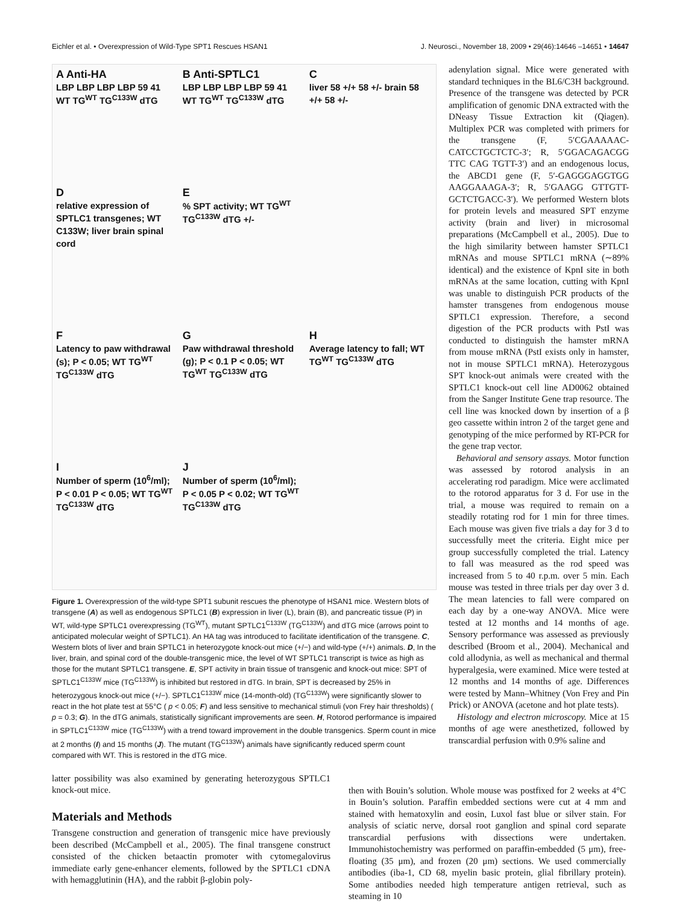Eichler et al. • Overexpression of Wild-Type SPT1 Rescues HSAN1 J. Neurosci., November 18, 2009 • 29(46):14646 –14651 • 14647
A Anti-HA
LBP LBP LBP LBP 59 41 WT TG<sup>WT</sup> TG<sup>C133W</sup> dTG
B Anti-SPTLC1
LBP LBP LBP LBP 59 41 WT TG<sup>WT</sup> TG<sup>C133W</sup> dTG
C
liver 58 +/+ 58 +/- brain 58 +/+ 58 +/-
D
relative expression of SPTLC1 transgenes; WT C133W; liver brain spinal cord
E
% SPT activity; WT TG<sup>WT</sup> TG<sup>C133W</sup> dTG +/-
F
Latency to paw withdrawal (s); P < 0.05; WT TG<sup>WT</sup> TG<sup>C133W</sup> dTG
G
Paw withdrawal threshold (g); P < 0.1 P < 0.05; WT TG<sup>WT</sup> TG<sup>C133W</sup> dTG
H
Average latency to fall; WT TG<sup>WT</sup> TG<sup>C133W</sup> dTG
I
Number of sperm (10<sup>6</sup>/ml); P < 0.01 P < 0.05; WT TG<sup>WT</sup> TG<sup>C133W</sup> dTG
J
Number of sperm (10<sup>6</sup>/ml); P < 0.05 P < 0.02; WT TG<sup>WT</sup> TG<sup>C133W</sup> dTG
Figure 1. Overexpression of the wild-type SPT1 subunit rescues the phenotype of HSAN1 mice. Western blots of transgene (A) as well as endogenous SPTLC1 (B) expression in liver (L), brain (B), and pancreatic tissue (P) in WT, wild-type SPTLC1 overexpressing (TG<sup>WT</sup>), mutant SPTLC1<sup>C133W</sup> (TG<sup>C133W</sup>) and dTG mice (arrows point to anticipated molecular weight of SPTLC1). An HA tag was introduced to facilitate identification of the transgene. C, Western blots of liver and brain SPTLC1 in heterozygote knock-out mice (+/−) and wild-type (+/+) animals. D, In the liver, brain, and spinal cord of the double-transgenic mice, the level of WT SPTLC1 transcript is twice as high as those for the mutant SPTLC1 transgene. E, SPT activity in brain tissue of transgenic and knock-out mice: SPT of SPTLC1<sup>C133W</sup> mice (TG<sup>C133W</sup>) is inhibited but restored in dTG. In brain, SPT is decreased by 25% in heterozygous knock-out mice (+/−). SPTLC1<sup>C133W</sup> mice (14-month-old) (TG<sup>C133W</sup>) were significantly slower to react in the hot plate test at 55°C ( p < 0.05; F) and less sensitive to mechanical stimuli (von Frey hair thresholds) ( p = 0.3; G). In the dTG animals, statistically significant improvements are seen. H, Rotorod performance is impaired in SPTLC1<sup>C133W</sup> mice (TG<sup>C133W</sup>) with a trend toward improvement in the double transgenics. Sperm count in mice at 2 months (I) and 15 months (J). The mutant (TG<sup>C133W</sup>) animals have significantly reduced sperm count compared with WT. This is restored in the dTG mice.
adenylation signal. Mice were generated with standard techniques in the BL6/C3H background. Presence of the transgene was detected by PCR amplification of genomic DNA extracted with the DNeasy Tissue Extraction kit (Qiagen). Multiplex PCR was completed with primers for the transgene (F, 5′CGAAAAAC-CATCCTGCTCTC-3′; R, 5′GGACAGACGG TTC CAG TGTT-3′) and an endogenous locus, the ABCD1 gene (F, 5′-GAGGGAGGTGG AAGGAAAGA-3′; R, 5′GAAGG GTTGTT-GCTCTGACC-3′). We performed Western blots for protein levels and measured SPT enzyme activity (brain and liver) in microsomal preparations (McCampbell et al., 2005). Due to the high similarity between hamster SPTLC1 mRNAs and mouse SPTLC1 mRNA (∼89% identical) and the existence of KpnI site in both mRNAs at the same location, cutting with KpnI was unable to distinguish PCR products of the hamster transgenes from endogenous mouse SPTLC1 expression. Therefore, a second digestion of the PCR products with PstI was conducted to distinguish the hamster mRNA from mouse mRNA (PstI exists only in hamster, not in mouse SPTLC1 mRNA). Heterozygous SPT knock-out animals were created with the SPTLC1 knock-out cell line AD0062 obtained from the Sanger Institute Gene trap resource. The cell line was knocked down by insertion of a β geo cassette within intron 2 of the target gene and genotyping of the mice performed by RT-PCR for the gene trap vector.
Behavioral and sensory assays. Motor function was assessed by rotorod analysis in an accelerating rod paradigm. Mice were acclimated to the rotorod apparatus for 3 d. For use in the trial, a mouse was required to remain on a steadily rotating rod for 1 min for three times. Each mouse was given five trials a day for 3 d to successfully meet the criteria. Eight mice per group successfully completed the trial. Latency to fall was measured as the rod speed was increased from 5 to 40 r.p.m. over 5 min. Each mouse was tested in three trials per day over 3 d. The mean latencies to fall were compared on each day by a one-way ANOVA. Mice were tested at 12 months and 14 months of age. Sensory performance was assessed as previously described (Broom et al., 2004). Mechanical and cold allodynia, as well as mechanical and thermal hyperalgesia, were examined. Mice were tested at 12 months and 14 months of age. Differences were tested by Mann–Whitney (Von Frey and Pin Prick) or ANOVA (acetone and hot plate tests).
Histology and electron microscopy. Mice at 15 months of age were anesthetized, followed by transcardial perfusion with 0.9% saline and
latter possibility was also examined by generating heterozygous SPTLC1 knock-out mice.
Materials and Methods
Transgene construction and generation of transgenic mice have previously been described (McCampbell et al., 2005). The final transgene construct consisted of the chicken betaactin promoter with cytomegalovirus immediate early gene-enhancer elements, followed by the SPTLC1 cDNA with hemagglutinin (HA), and the rabbit β-globin poly-
then with Bouin’s solution. Whole mouse was postfixed for 2 weeks at 4°C in Bouin’s solution. Paraffin embedded sections were cut at 4 mm and stained with hematoxylin and eosin, Luxol fast blue or silver stain. For analysis of sciatic nerve, dorsal root ganglion and spinal cord separate transcardial perfusions with dissections were undertaken. Immunohistochemistry was performed on paraffin-embedded (5 μm), free-floating (35 μm), and frozen (20 μm) sections. We used commercially antibodies (iba-1, CD 68, myelin basic protein, glial fibrillary protein). Some antibodies needed high temperature antigen retrieval, such as steaming in 10